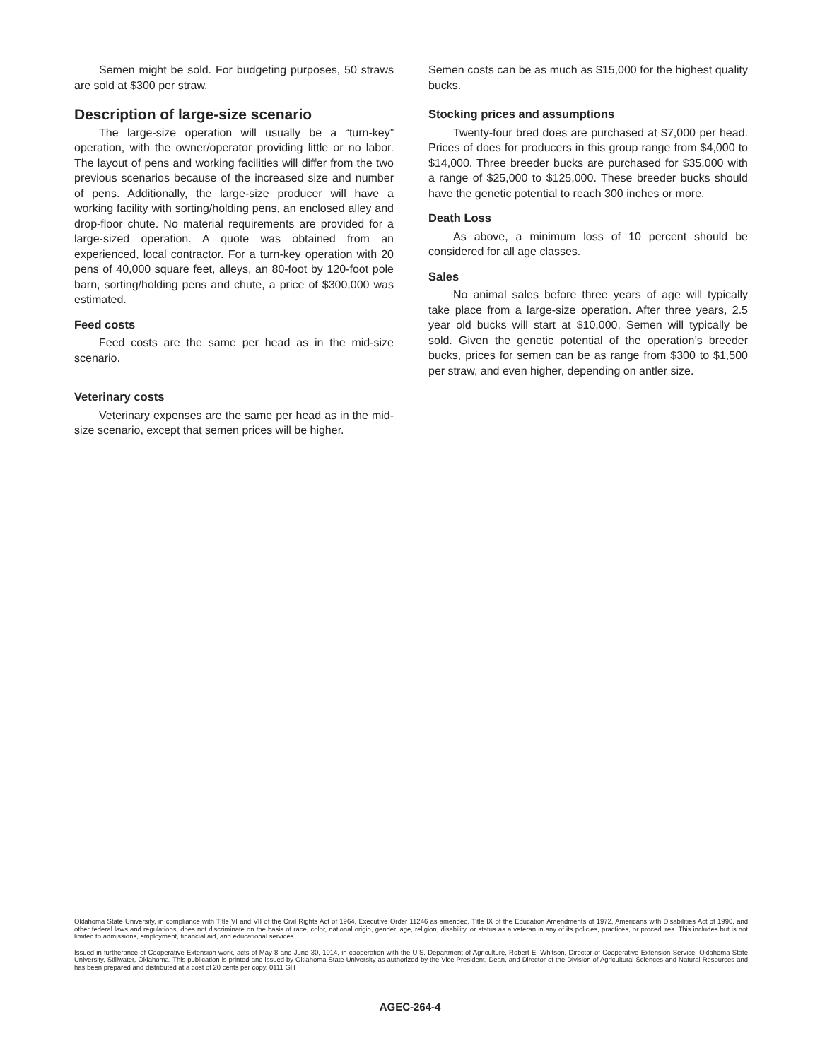Semen might be sold. For budgeting purposes, 50 straws are sold at $300 per straw.
Description of large-size scenario
The large-size operation will usually be a “turn-key” operation, with the owner/operator providing little or no labor. The layout of pens and working facilities will differ from the two previous scenarios because of the increased size and number of pens. Additionally, the large-size producer will have a working facility with sorting/holding pens, an enclosed alley and drop-floor chute. No material requirements are provided for a large-sized operation. A quote was obtained from an experienced, local contractor. For a turn-key operation with 20 pens of 40,000 square feet, alleys, an 80-foot by 120-foot pole barn, sorting/holding pens and chute, a price of $300,000 was estimated.
Feed costs
Feed costs are the same per head as in the mid-size scenario.
Veterinary costs
Veterinary expenses are the same per head as in the mid-size scenario, except that semen prices will be higher.
Semen costs can be as much as $15,000 for the highest quality bucks.
Stocking prices and assumptions
Twenty-four bred does are purchased at $7,000 per head. Prices of does for producers in this group range from $4,000 to $14,000. Three breeder bucks are purchased for $35,000 with a range of $25,000 to $125,000. These breeder bucks should have the genetic potential to reach 300 inches or more.
Death Loss
As above, a minimum loss of 10 percent should be considered for all age classes.
Sales
No animal sales before three years of age will typically take place from a large-size operation. After three years, 2.5 year old bucks will start at $10,000. Semen will typically be sold. Given the genetic potential of the operation’s breeder bucks, prices for semen can be as range from $300 to $1,500 per straw, and even higher, depending on antler size.
Oklahoma State University, in compliance with Title VI and VII of the Civil Rights Act of 1964, Executive Order 11246 as amended, Title IX of the Education Amendments of 1972, Americans with Disabilities Act of 1990, and other federal laws and regulations, does not discriminate on the basis of race, color, national origin, gender, age, religion, disability, or status as a veteran in any of its policies, practices, or procedures. This includes but is not limited to admissions, employment, financial aid, and educational services.
Issued in furtherance of Cooperative Extension work, acts of May 8 and June 30, 1914, in cooperation with the U.S. Department of Agriculture, Robert E. Whitson, Director of Cooperative Extension Service, Oklahoma State University, Stillwater, Oklahoma. This publication is printed and issued by Oklahoma State University as authorized by the Vice President, Dean, and Director of the Division of Agricultural Sciences and Natural Resources and has been prepared and distributed at a cost of 20 cents per copy. 0111 GH
AGEC-264-4